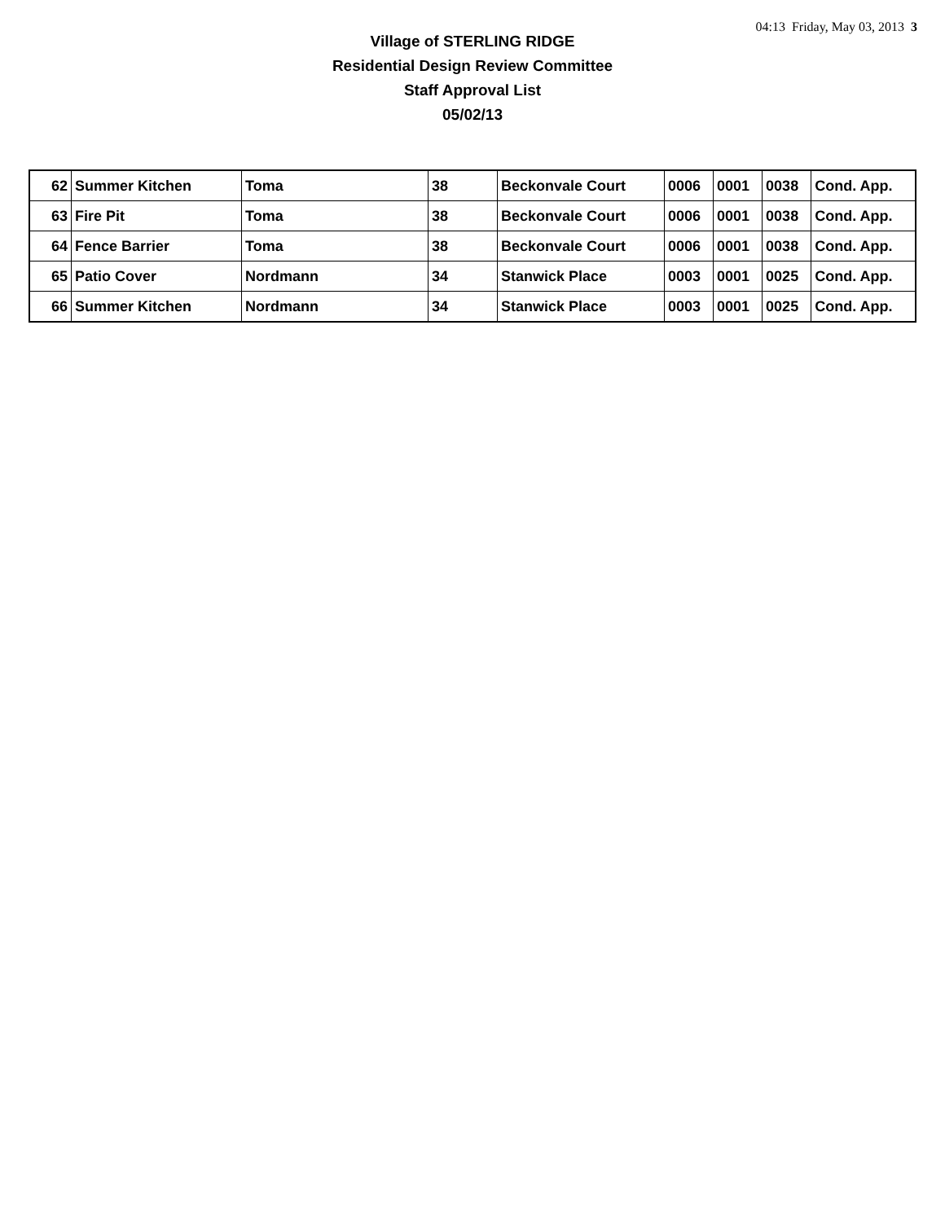04:13 Friday, May 03, 2013 3
Village of STERLING RIDGE
Residential Design Review Committee
Staff Approval List
05/02/13
| 62 | Summer Kitchen | Toma | 38 | Beckonvale Court | 0006 | 0001 | 0038 | Cond. App. |
| 63 | Fire Pit | Toma | 38 | Beckonvale Court | 0006 | 0001 | 0038 | Cond. App. |
| 64 | Fence Barrier | Toma | 38 | Beckonvale Court | 0006 | 0001 | 0038 | Cond. App. |
| 65 | Patio Cover | Nordmann | 34 | Stanwick Place | 0003 | 0001 | 0025 | Cond. App. |
| 66 | Summer Kitchen | Nordmann | 34 | Stanwick Place | 0003 | 0001 | 0025 | Cond. App. |